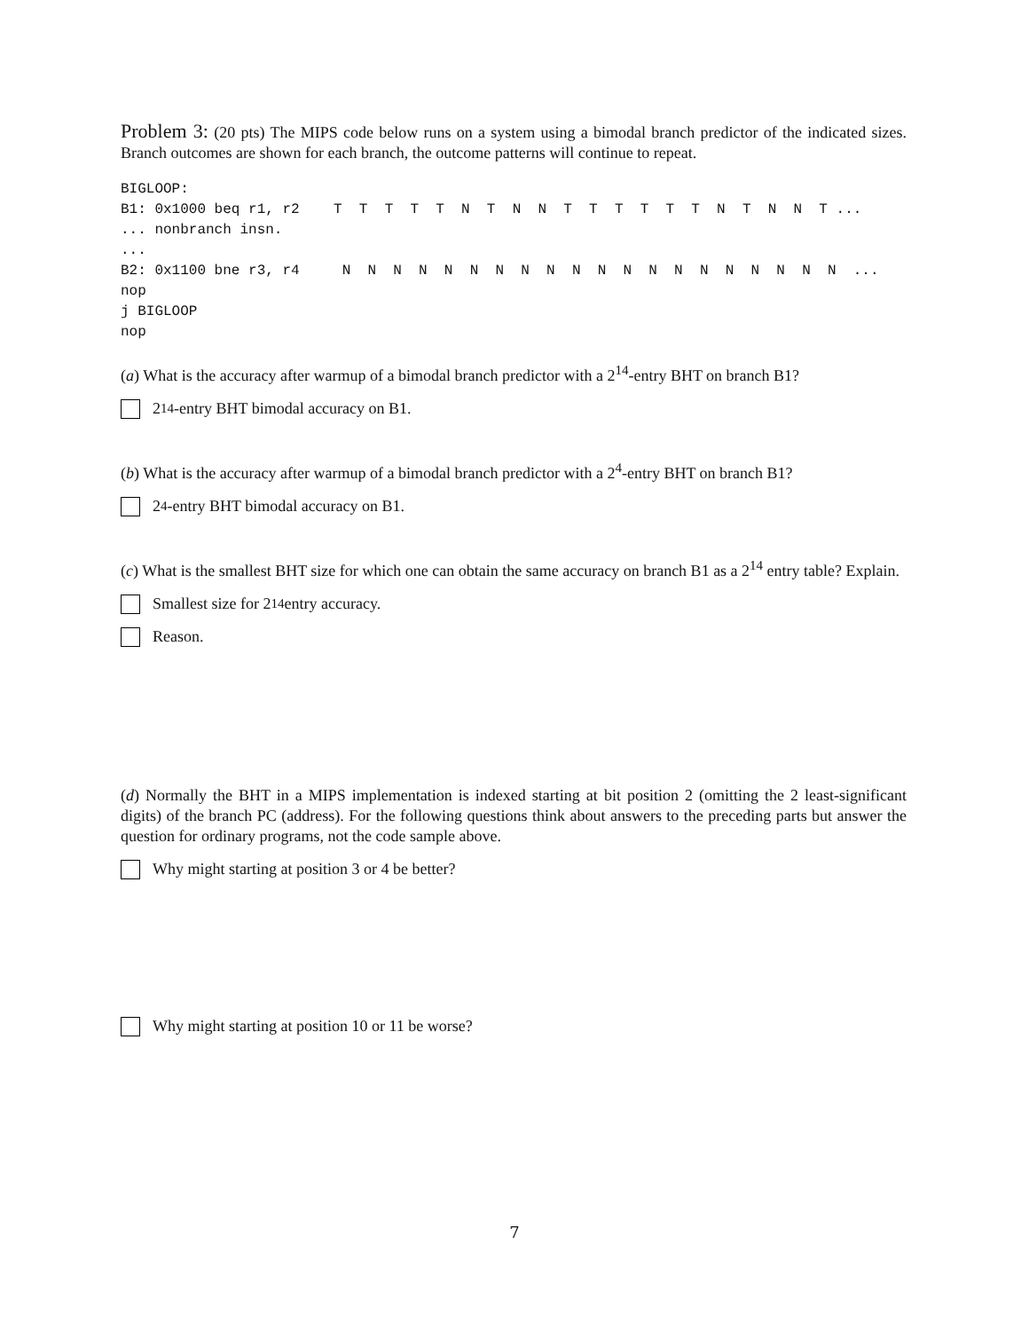Problem 3: (20 pts) The MIPS code below runs on a system using a bimodal branch predictor of the indicated sizes. Branch outcomes are shown for each branch, the outcome patterns will continue to repeat.
BIGLOOP:
B1: 0x1000 beq r1, r2    T  T  T  T  T  N  T  N  N  T  T  T  T  T  T  N  T  N  N  T ...
... nonbranch insn.
...
B2: 0x1100 bne r3, r4     N  N  N  N  N  N  N  N  N  N  N  N  N  N  N  N  N  N  N  N  ...
nop
j BIGLOOP
nop
(a) What is the accuracy after warmup of a bimodal branch predictor with a 2<sup>14</sup>-entry BHT on branch B1?
2<sup>14</sup>-entry BHT bimodal accuracy on B1.
(b) What is the accuracy after warmup of a bimodal branch predictor with a 2<sup>4</sup>-entry BHT on branch B1?
2<sup>4</sup>-entry BHT bimodal accuracy on B1.
(c) What is the smallest BHT size for which one can obtain the same accuracy on branch B1 as a 2<sup>14</sup> entry table? Explain.
Smallest size for 2<sup>14</sup> entry accuracy.
Reason.
(d) Normally the BHT in a MIPS implementation is indexed starting at bit position 2 (omitting the 2 least-significant digits) of the branch PC (address). For the following questions think about answers to the preceding parts but answer the question for ordinary programs, not the code sample above.
Why might starting at position 3 or 4 be better?
Why might starting at position 10 or 11 be worse?
7